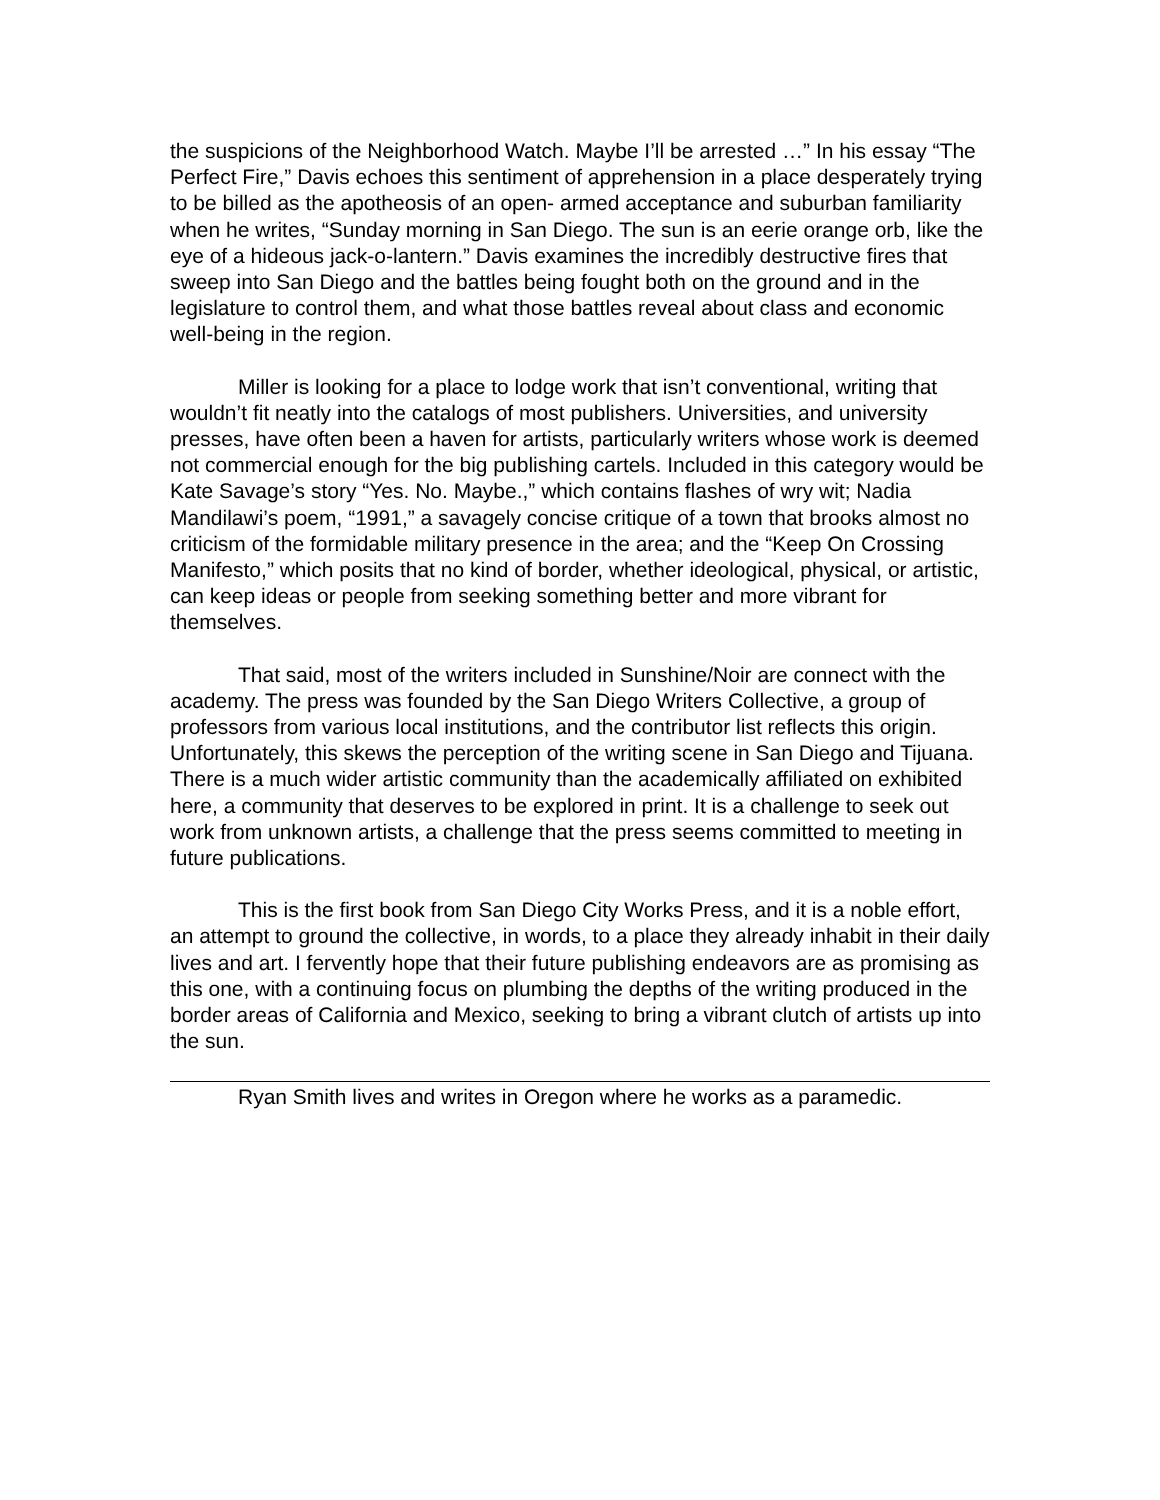the suspicions of the Neighborhood Watch. Maybe I’ll be arrested …” In his essay “The Perfect Fire,” Davis echoes this sentiment of apprehension in a place desperately trying to be billed as the apotheosis of an open- armed acceptance and suburban familiarity when he writes, “Sunday morning in San Diego. The sun is an eerie orange orb, like the eye of a hideous jack-o-lantern.” Davis examines the incredibly destructive fires that sweep into San Diego and the battles being fought both on the ground and in the legislature to control them, and what those battles reveal about class and economic well-being in the region.
Miller is looking for a place to lodge work that isn’t conventional, writing that wouldn’t fit neatly into the catalogs of most publishers. Universities, and university presses, have often been a haven for artists, particularly writers whose work is deemed not commercial enough for the big publishing cartels. Included in this category would be Kate Savage’s story “Yes. No. Maybe.,” which contains flashes of wry wit; Nadia Mandilawi’s poem, “1991,” a savagely concise critique of a town that brooks almost no criticism of the formidable military presence in the area; and the “Keep On Crossing Manifesto,” which posits that no kind of border, whether ideological, physical, or artistic, can keep ideas or people from seeking something better and more vibrant for themselves.
That said, most of the writers included in Sunshine/Noir are connect with the academy. The press was founded by the San Diego Writers Collective, a group of professors from various local institutions, and the contributor list reflects this origin. Unfortunately, this skews the perception of the writing scene in San Diego and Tijuana. There is a much wider artistic community than the academically affiliated on exhibited here, a community that deserves to be explored in print. It is a challenge to seek out work from unknown artists, a challenge that the press seems committed to meeting in future publications.
This is the first book from San Diego City Works Press, and it is a noble effort, an attempt to ground the collective, in words, to a place they already inhabit in their daily lives and art. I fervently hope that their future publishing endeavors are as promising as this one, with a continuing focus on plumbing the depths of the writing produced in the border areas of California and Mexico, seeking to bring a vibrant clutch of artists up into the sun.
Ryan Smith lives and writes in Oregon where he works as a paramedic.